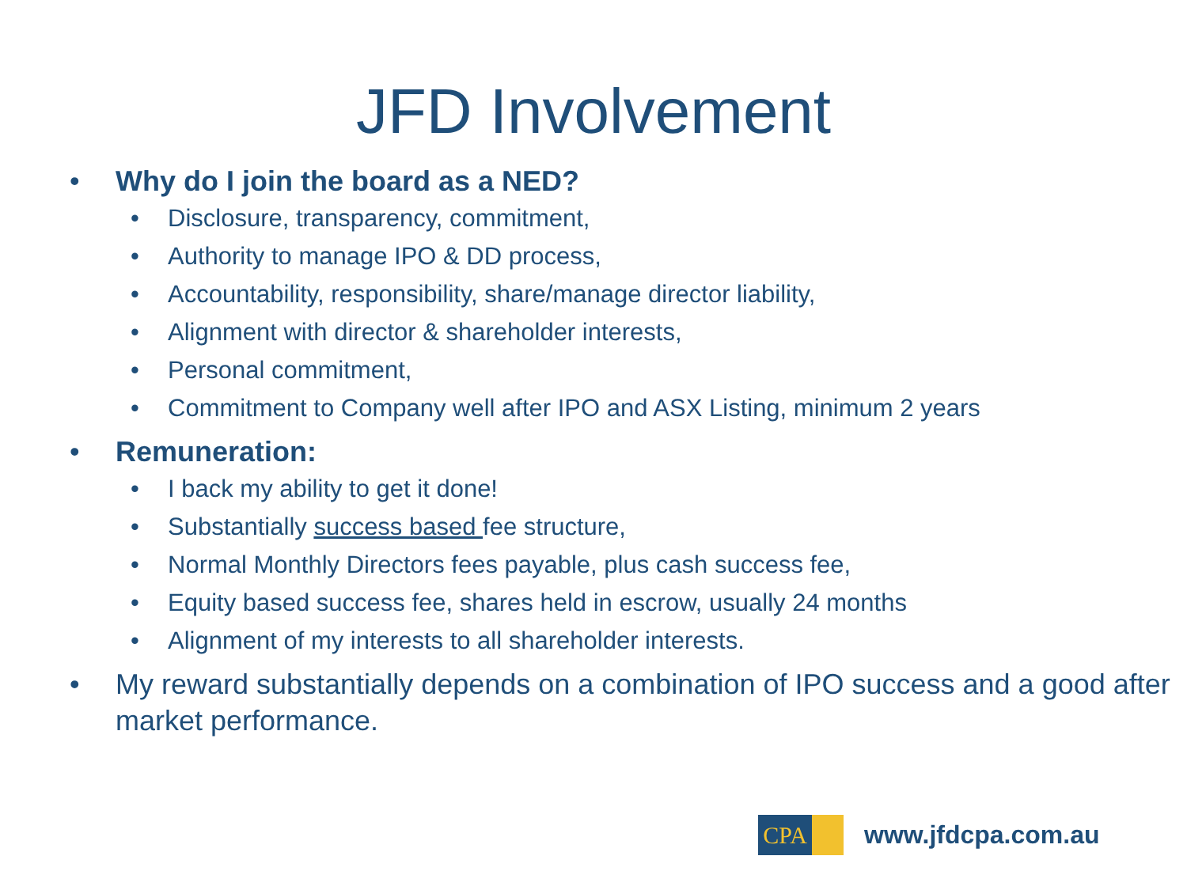JFD Involvement
• Why do I join the board as a NED?
• Disclosure, transparency, commitment,
• Authority to manage IPO & DD process,
• Accountability, responsibility, share/manage director liability,
• Alignment with director & shareholder interests,
• Personal commitment,
• Commitment to Company well after IPO and ASX Listing, minimum 2 years
• Remuneration:
• I back my ability to get it done!
• Substantially success based fee structure,
• Normal Monthly Directors fees payable, plus cash success fee,
• Equity based success fee, shares held in escrow, usually 24 months
• Alignment of my interests to all shareholder interests.
• My reward substantially depends on a combination of IPO success and a good after market performance.
CPA
www.jfdcpa.com.au